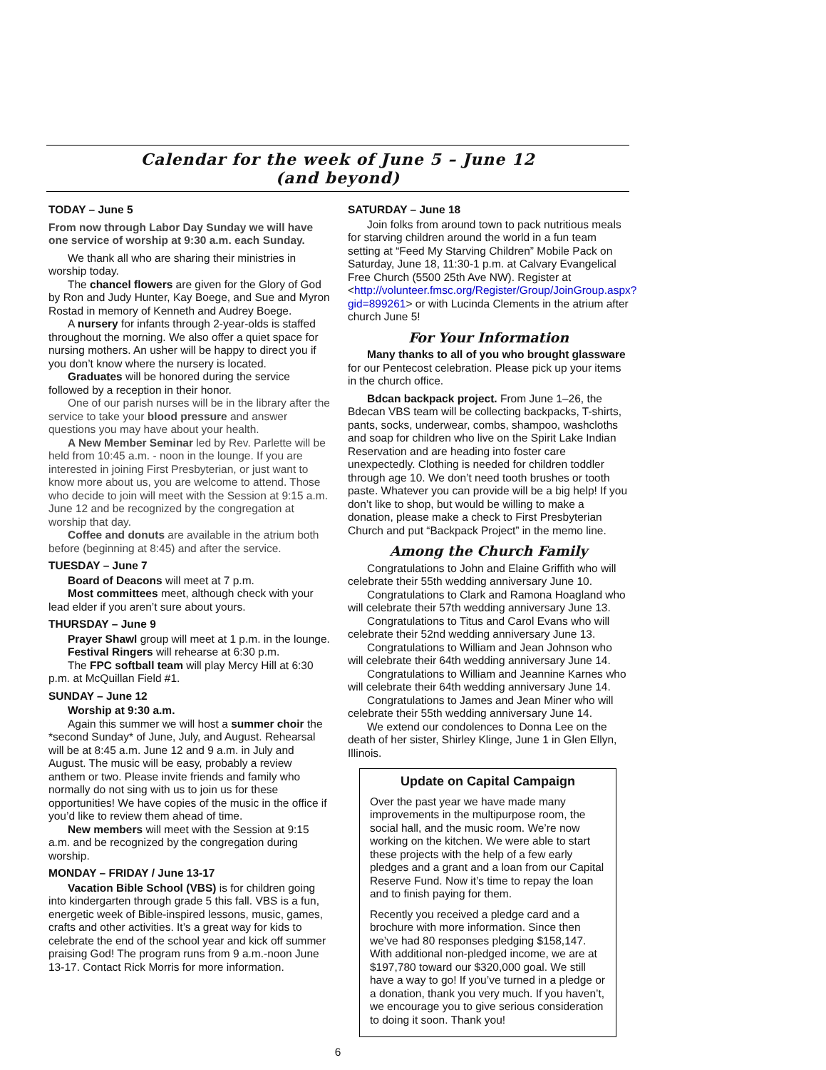Calendar for the week of June 5 – June 12
(and beyond)
TODAY – June 5
From now through Labor Day Sunday we will have one service of worship at 9:30 a.m. each Sunday.
We thank all who are sharing their ministries in worship today.
The chancel flowers are given for the Glory of God by Ron and Judy Hunter, Kay Boege, and Sue and Myron Rostad in memory of Kenneth and Audrey Boege.
A nursery for infants through 2-year-olds is staffed throughout the morning. We also offer a quiet space for nursing mothers. An usher will be happy to direct you if you don’t know where the nursery is located.
Graduates will be honored during the service followed by a reception in their honor.
One of our parish nurses will be in the library after the service to take your blood pressure and answer questions you may have about your health.
A New Member Seminar led by Rev. Parlette will be held from 10:45 a.m. - noon in the lounge. If you are interested in joining First Presbyterian, or just want to know more about us, you are welcome to attend. Those who decide to join will meet with the Session at 9:15 a.m. June 12 and be recognized by the congregation at worship that day.
Coffee and donuts are available in the atrium both before (beginning at 8:45) and after the service.
TUESDAY – June 7
Board of Deacons will meet at 7 p.m.
Most committees meet, although check with your lead elder if you aren’t sure about yours.
THURSDAY – June 9
Prayer Shawl group will meet at 1 p.m. in the lounge.
Festival Ringers will rehearse at 6:30 p.m.
The FPC softball team will play Mercy Hill at 6:30 p.m. at McQuillan Field #1.
SUNDAY – June 12
Worship at 9:30 a.m.
Again this summer we will host a summer choir the *second Sunday* of June, July, and August. Rehearsal will be at 8:45 a.m. June 12 and 9 a.m. in July and August. The music will be easy, probably a review anthem or two. Please invite friends and family who normally do not sing with us to join us for these opportunities! We have copies of the music in the office if you’d like to review them ahead of time.
New members will meet with the Session at 9:15 a.m. and be recognized by the congregation during worship.
MONDAY – FRIDAY / June 13-17
Vacation Bible School (VBS) is for children going into kindergarten through grade 5 this fall. VBS is a fun, energetic week of Bible-inspired lessons, music, games, crafts and other activities. It’s a great way for kids to celebrate the end of the school year and kick off summer praising God! The program runs from 9 a.m.-noon June 13-17. Contact Rick Morris for more information.
SATURDAY – June 18
Join folks from around town to pack nutritious meals for starving children around the world in a fun team setting at “Feed My Starving Children” Mobile Pack on Saturday, June 18, 11:30-1 p.m. at Calvary Evangelical Free Church (5500 25th Ave NW). Register at <http://volunteer.fmsc.org/Register/Group/JoinGroup.aspx?gid=899261> or with Lucinda Clements in the atrium after church June 5!
For Your Information
Many thanks to all of you who brought glassware for our Pentecost celebration. Please pick up your items in the church office.
Bdcan backpack project. From June 1–26, the Bdecan VBS team will be collecting backpacks, T-shirts, pants, socks, underwear, combs, shampoo, washcloths and soap for children who live on the Spirit Lake Indian Reservation and are heading into foster care unexpectedly. Clothing is needed for children toddler through age 10. We don’t need tooth brushes or tooth paste. Whatever you can provide will be a big help! If you don’t like to shop, but would be willing to make a donation, please make a check to First Presbyterian Church and put “Backpack Project” in the memo line.
Among the Church Family
Congratulations to John and Elaine Griffith who will celebrate their 55th wedding anniversary June 10.
Congratulations to Clark and Ramona Hoagland who will celebrate their 57th wedding anniversary June 13.
Congratulations to Titus and Carol Evans who will celebrate their 52nd wedding anniversary June 13.
Congratulations to William and Jean Johnson who will celebrate their 64th wedding anniversary June 14.
Congratulations to William and Jeannine Karnes who will celebrate their 64th wedding anniversary June 14.
Congratulations to James and Jean Miner who will celebrate their 55th wedding anniversary June 14.
We extend our condolences to Donna Lee on the death of her sister, Shirley Klinge, June 1 in Glen Ellyn, Illinois.
Update on Capital Campaign
Over the past year we have made many improvements in the multipurpose room, the social hall, and the music room. We’re now working on the kitchen. We were able to start these projects with the help of a few early pledges and a grant and a loan from our Capital Reserve Fund. Now it’s time to repay the loan and to finish paying for them.
Recently you received a pledge card and a brochure with more information. Since then we’ve had 80 responses pledging $158,147. With additional non-pledged income, we are at $197,780 toward our $320,000 goal. We still have a way to go! If you’ve turned in a pledge or a donation, thank you very much. If you haven’t, we encourage you to give serious consideration to doing it soon. Thank you!
6